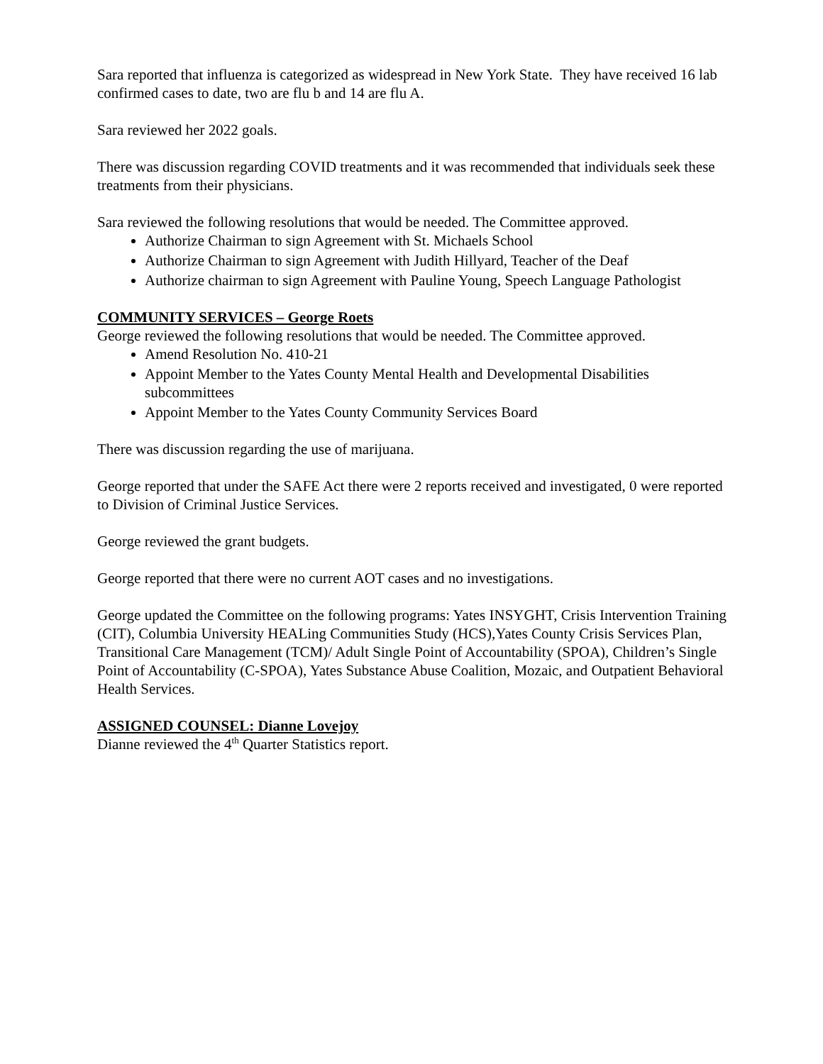Sara reported that influenza is categorized as widespread in New York State. They have received 16 lab confirmed cases to date, two are flu b and 14 are flu A.
Sara reviewed her 2022 goals.
There was discussion regarding COVID treatments and it was recommended that individuals seek these treatments from their physicians.
Sara reviewed the following resolutions that would be needed. The Committee approved.
Authorize Chairman to sign Agreement with St. Michaels School
Authorize Chairman to sign Agreement with Judith Hillyard, Teacher of the Deaf
Authorize chairman to sign Agreement with Pauline Young, Speech Language Pathologist
COMMUNITY SERVICES – George Roets
George reviewed the following resolutions that would be needed. The Committee approved.
Amend Resolution No. 410-21
Appoint Member to the Yates County Mental Health and Developmental Disabilities subcommittees
Appoint Member to the Yates County Community Services Board
There was discussion regarding the use of marijuana.
George reported that under the SAFE Act there were 2 reports received and investigated, 0 were reported to Division of Criminal Justice Services.
George reviewed the grant budgets.
George reported that there were no current AOT cases and no investigations.
George updated the Committee on the following programs: Yates INSYGHT, Crisis Intervention Training (CIT), Columbia University HEALing Communities Study (HCS),Yates County Crisis Services Plan, Transitional Care Management (TCM)/ Adult Single Point of Accountability (SPOA), Children’s Single Point of Accountability (C-SPOA), Yates Substance Abuse Coalition, Mozaic, and Outpatient Behavioral Health Services.
ASSIGNED COUNSEL: Dianne Lovejoy
Dianne reviewed the 4<sup>th</sup> Quarter Statistics report.